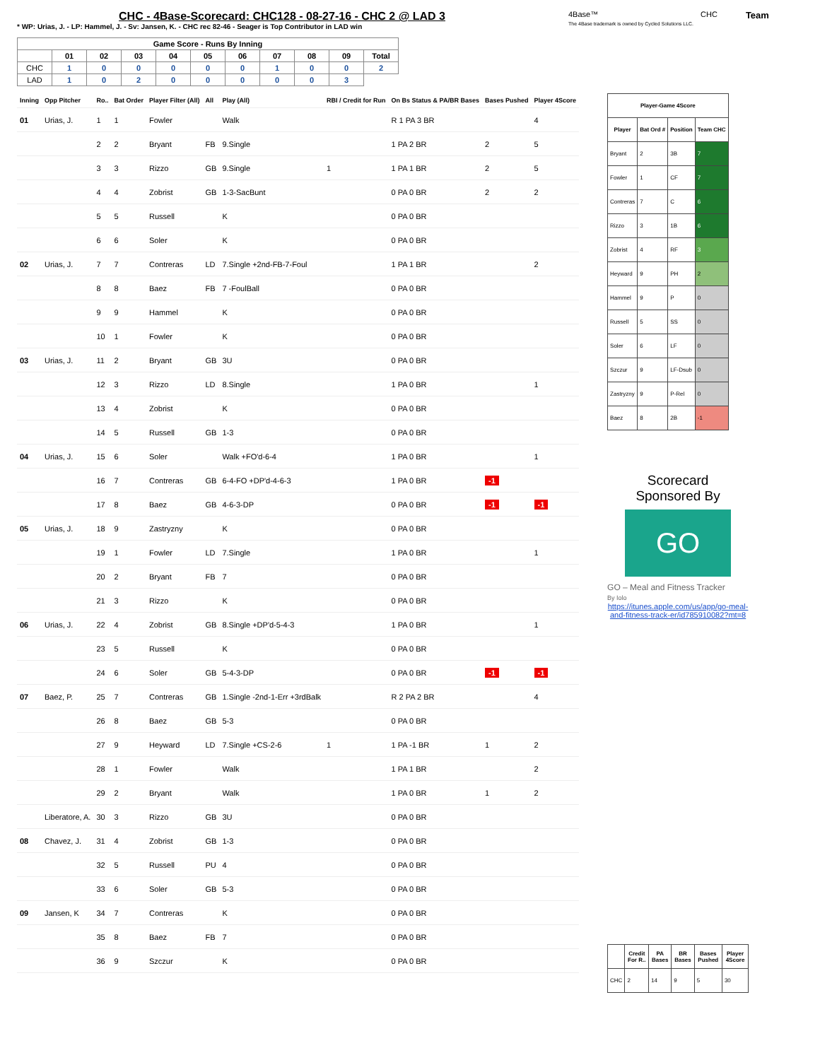CHC - 4Base-Scorecard: CHC128 - 08-27-16 - CHC 2 @ LAD 3
* WP: Urias, J. - LP: Hammel, J. - Sv: Jansen, K. - CHC rec 82-46 - Seager is Top Contributor in LAD win
4Base™
The 4Base trademark is owned by Cycled Solutions LLC.
CHC
Team
| Game Score - Runs By Inning | | | | | | | | | | |
| --- | --- | --- | --- | --- | --- | --- | --- | --- | --- | --- |
| | 01 | 02 | 03 | 04 | 05 | 06 | 07 | 08 | 09 | Total |
| CHC | 1 | 0 | 0 | 0 | 0 | 0 | 1 | 0 | 0 | 2 |
| LAD | 1 | 0 | 2 | 0 | 0 | 0 | 0 | 0 | 3 | |
| Inning | Opp Pitcher | Ro.. | Bat Order | Player Filter (All) | All | Play (All) | RBI / Credit for Run | On Bs Status & PA/BR Bases | Bases Pushed | Player 4Score |
| --- | --- | --- | --- | --- | --- | --- | --- | --- | --- | --- |
| 01 | Urias, J. | 1 | 1 | Fowler | | Walk | | R 1 PA 3 BR | | 4 |
| | | 2 | 2 | Bryant | FB | 9.Single | | 1 PA 2 BR | 2 | 5 |
| | | 3 | 3 | Rizzo | GB | 9.Single | 1 | 1 PA 1 BR | 2 | 5 |
| | | 4 | 4 | Zobrist | GB | 1-3-SacBunt | | 0 PA 0 BR | 2 | 2 |
| | | 5 | 5 | Russell | | K | | 0 PA 0 BR | | |
| | | 6 | 6 | Soler | | K | | 0 PA 0 BR | | |
| 02 | Urias, J. | 7 | 7 | Contreras | LD | 7.Single +2nd-FB-7-Foul | | 1 PA 1 BR | | 2 |
| | | 8 | 8 | Baez | FB | 7 -FoulBall | | 0 PA 0 BR | | |
| | | 9 | 9 | Hammel | | K | | 0 PA 0 BR | | |
| | | 10 | 1 | Fowler | | K | | 0 PA 0 BR | | |
| 03 | Urias, J. | 11 | 2 | Bryant | GB | 3U | | 0 PA 0 BR | | |
| | | 12 | 3 | Rizzo | LD | 8.Single | | 1 PA 0 BR | | 1 |
| | | 13 | 4 | Zobrist | | K | | 0 PA 0 BR | | |
| | | 14 | 5 | Russell | GB | 1-3 | | 0 PA 0 BR | | |
| 04 | Urias, J. | 15 | 6 | Soler | | Walk +FO'd-6-4 | | 1 PA 0 BR | | 1 |
| | | 16 | 7 | Contreras | GB | 6-4-FO +DP'd-4-6-3 | | 1 PA 0 BR | -1 | |
| | | 17 | 8 | Baez | GB | 4-6-3-DP | | 0 PA 0 BR | -1 | -1 |
| 05 | Urias, J. | 18 | 9 | Zastryzny | | K | | 0 PA 0 BR | | |
| | | 19 | 1 | Fowler | LD | 7.Single | | 1 PA 0 BR | | 1 |
| | | 20 | 2 | Bryant | FB | 7 | | 0 PA 0 BR | | |
| | | 21 | 3 | Rizzo | | K | | 0 PA 0 BR | | |
| 06 | Urias, J. | 22 | 4 | Zobrist | GB | 8.Single +DP'd-5-4-3 | | 1 PA 0 BR | | 1 |
| | | 23 | 5 | Russell | | K | | 0 PA 0 BR | | |
| | | 24 | 6 | Soler | GB | 5-4-3-DP | | 0 PA 0 BR | -1 | -1 |
| 07 | Baez, P. | 25 | 7 | Contreras | GB | 1.Single -2nd-1-Err +3rdBalk | | R 2 PA 2 BR | | 4 |
| | | 26 | 8 | Baez | GB | 5-3 | | 0 PA 0 BR | | |
| | | 27 | 9 | Heyward | LD | 7.Single +CS-2-6 | 1 | 1 PA -1 BR | 1 | 2 |
| | | 28 | 1 | Fowler | | Walk | | 1 PA 1 BR | | 2 |
| | | 29 | 2 | Bryant | | Walk | | 1 PA 0 BR | 1 | 2 |
| | Liberatore, A. | 30 | 3 | Rizzo | GB | 3U | | 0 PA 0 BR | | |
| 08 | Chavez, J. | 31 | 4 | Zobrist | GB | 1-3 | | 0 PA 0 BR | | |
| | | 32 | 5 | Russell | PU | 4 | | 0 PA 0 BR | | |
| | | 33 | 6 | Soler | GB | 5-3 | | 0 PA 0 BR | | |
| 09 | Jansen, K | 34 | 7 | Contreras | | K | | 0 PA 0 BR | | |
| | | 35 | 8 | Baez | FB | 7 | | 0 PA 0 BR | | |
| | | 36 | 9 | Szczur | | K | | 0 PA 0 BR | | |
| Player-Game 4Score | | | |
| --- | --- | --- | --- |
| Player | Bat Ord # | Position | Team CHC |
| Bryant | 2 | 3B | 7 |
| Fowler | 1 | CF | 7 |
| Contreras | 7 | C | 6 |
| Rizzo | 3 | 1B | 6 |
| Zobrist | 4 | RF | 3 |
| Heyward | 9 | PH | 2 |
| Hammel | 9 | P | 0 |
| Russell | 5 | SS | 0 |
| Soler | 6 | LF | 0 |
| Szczur | 9 | LF-Dsub | 0 |
| Zastryzny | 9 | P-Rel | 0 |
| Baez | 8 | 2B | -1 |
Scorecard
Sponsored By
GO
GO – Meal and Fitness Tracker
By Iolo
https://itunes.apple.com/us/app/go-meal-and-fitness-track-er/id785910082?mt=8
| | Credit For R.. | PA Bases | BR Bases | Bases Pushed | Player 4Score |
| --- | --- | --- | --- | --- | --- |
| CHC | 2 | 14 | 9 | 5 | 30 |